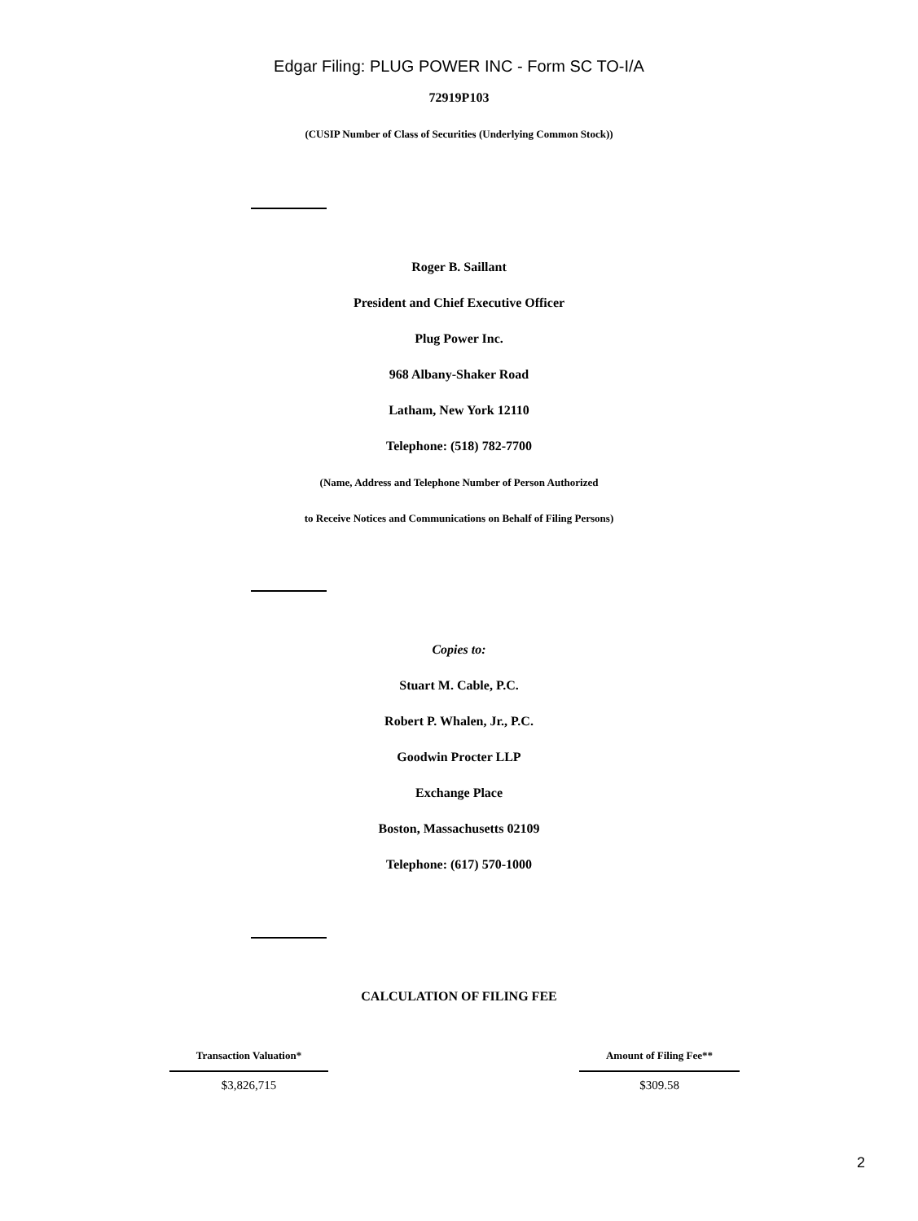Edgar Filing: PLUG POWER INC - Form SC TO-I/A
72919P103
(CUSIP Number of Class of Securities (Underlying Common Stock))
Roger B. Saillant
President and Chief Executive Officer
Plug Power Inc.
968 Albany-Shaker Road
Latham, New York 12110
Telephone: (518) 782-7700
(Name, Address and Telephone Number of Person Authorized
to Receive Notices and Communications on Behalf of Filing Persons)
Copies to:
Stuart M. Cable, P.C.
Robert P. Whalen, Jr., P.C.
Goodwin Procter LLP
Exchange Place
Boston, Massachusetts 02109
Telephone: (617) 570-1000
CALCULATION OF FILING FEE
| Transaction Valuation* | | Amount of Filing Fee** |
| --- | --- | --- |
| $3,826,715 | | $309.58 |
2